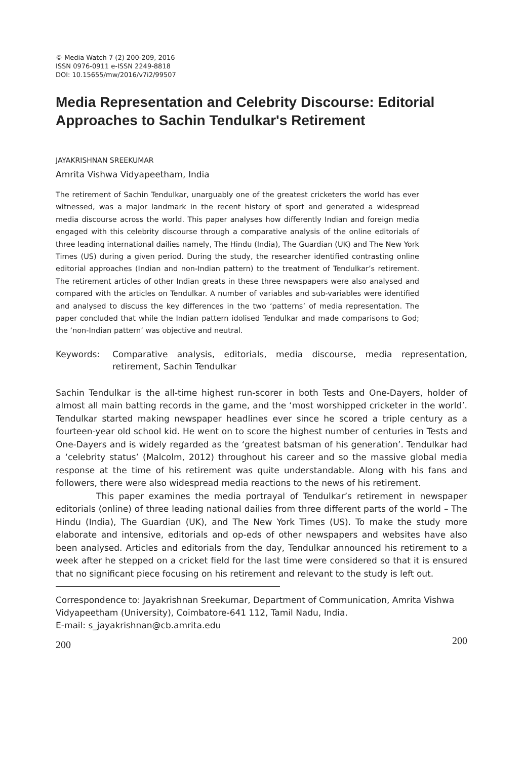© Media Watch 7 (2) 200-209, 2016
ISSN 0976-0911 e-ISSN 2249-8818
DOI: 10.15655/mw/2016/v7i2/99507
Media Representation and Celebrity Discourse: Editorial Approaches to Sachin Tendulkar's Retirement
JAYAKRISHNAN SREEKUMAR
Amrita Vishwa Vidyapeetham, India
The retirement of Sachin Tendulkar, unarguably one of the greatest cricketers the world has ever witnessed, was a major landmark in the recent history of sport and generated a widespread media discourse across the world. This paper analyses how differently Indian and foreign media engaged with this celebrity discourse through a comparative analysis of the online editorials of three leading international dailies namely, The Hindu (India), The Guardian (UK) and The New York Times (US) during a given period. During the study, the researcher identified contrasting online editorial approaches (Indian and non-Indian pattern) to the treatment of Tendulkar’s retirement. The retirement articles of other Indian greats in these three newspapers were also analysed and compared with the articles on Tendulkar. A number of variables and sub-variables were identified and analysed to discuss the key differences in the two ‘patterns’ of media representation. The paper concluded that while the Indian pattern idolised Tendulkar and made comparisons to God; the ‘non-Indian pattern’ was objective and neutral.
Keywords: Comparative analysis, editorials, media discourse, media representation, retirement, Sachin Tendulkar
Sachin Tendulkar is the all-time highest run-scorer in both Tests and One-Dayers, holder of almost all main batting records in the game, and the ‘most worshipped cricketer in the world’. Tendulkar started making newspaper headlines ever since he scored a triple century as a fourteen-year old school kid. He went on to score the highest number of centuries in Tests and One-Dayers and is widely regarded as the ‘greatest batsman of his generation’. Tendulkar had a ‘celebrity status’ (Malcolm, 2012) throughout his career and so the massive global media response at the time of his retirement was quite understandable. Along with his fans and followers, there were also widespread media reactions to the news of his retirement.
This paper examines the media portrayal of Tendulkar’s retirement in newspaper editorials (online) of three leading national dailies from three different parts of the world – The Hindu (India), The Guardian (UK), and The New York Times (US). To make the study more elaborate and intensive, editorials and op-eds of other newspapers and websites have also been analysed. Articles and editorials from the day, Tendulkar announced his retirement to a week after he stepped on a cricket field for the last time were considered so that it is ensured that no significant piece focusing on his retirement and relevant to the study is left out.
Correspondence to: Jayakrishnan Sreekumar, Department of Communication, Amrita Vishwa Vidyapeetham (University), Coimbatore-641 112, Tamil Nadu, India.
E-mail: s_jayakrishnan@cb.amrita.edu
200 200